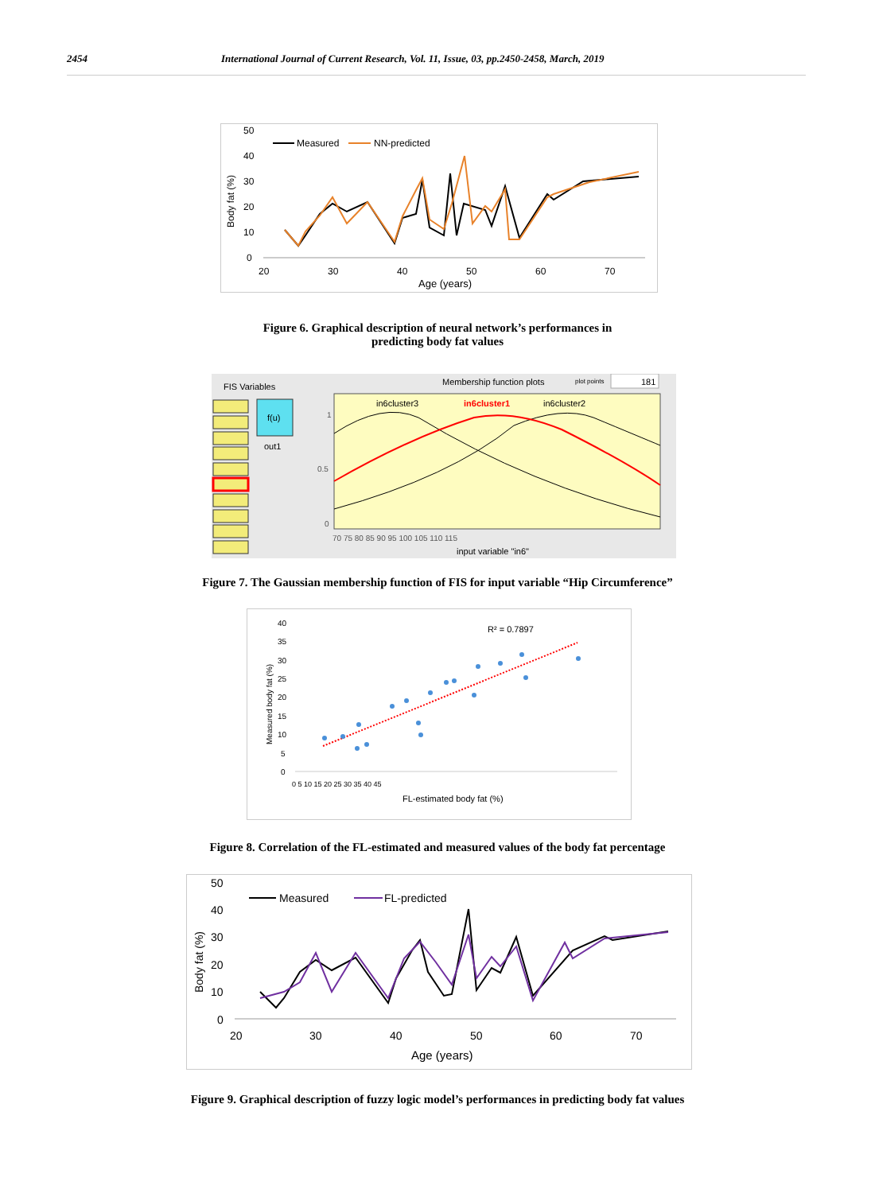2454 International Journal of Current Research, Vol. 11, Issue, 03, pp.2450-2458, March, 2019
50
40
30
20
10
0
Body fat (%)
20
30
40
50
60
70
Age (years)
Measured
NN-predicted
Figure 6. Graphical description of neural network’s performances in
predicting body fat values
FIS Variables
Membership function plots
plot points
181
f(u)
out1
1
0.5
0
in6cluster3
in6cluster1
in6cluster2
70 75 80 85 90 95 100 105 110 115
input variable "in6"
Figure 7. The Gaussian membership function of FIS for input variable “Hip Circumference”
40
35
30
25
20
15
10
5
0
Measured body fat (%)
0 5 10 15 20 25 30 35 40 45
FL-estimated body fat (%)
R² = 0.7897
Figure 8. Correlation of the FL-estimated and measured values of the body fat percentage
50
40
30
20
10
0
Body fat (%)
20
30
40
50
60
70
Age (years)
Measured
FL-predicted
Figure 9. Graphical description of fuzzy logic model’s performances in predicting body fat values